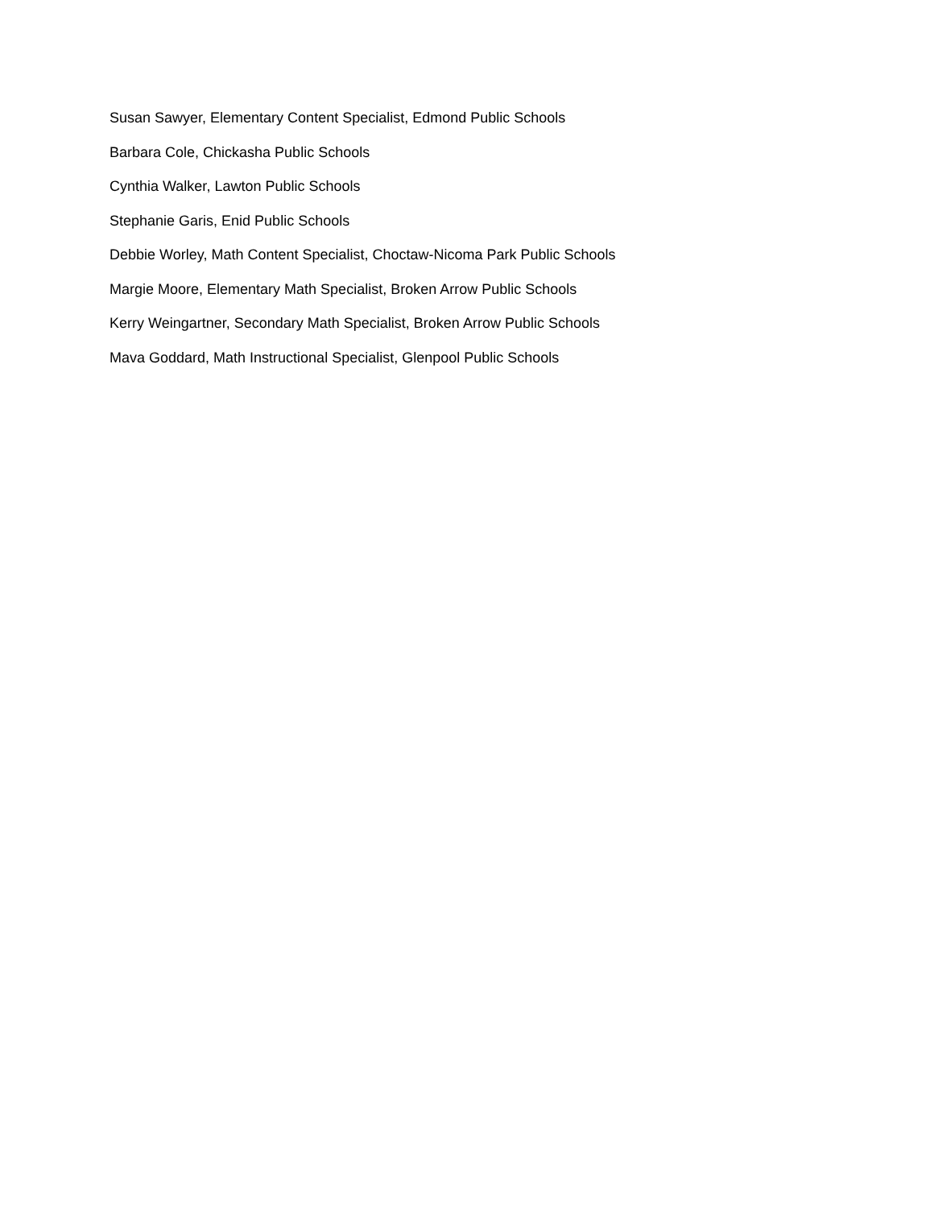Susan Sawyer, Elementary Content Specialist, Edmond Public Schools
Barbara Cole, Chickasha Public Schools
Cynthia Walker, Lawton Public Schools
Stephanie Garis, Enid Public Schools
Debbie Worley, Math Content Specialist, Choctaw-Nicoma Park Public Schools
Margie Moore, Elementary Math Specialist, Broken Arrow Public Schools
Kerry Weingartner, Secondary Math Specialist, Broken Arrow Public Schools
Mava Goddard, Math Instructional Specialist, Glenpool Public Schools